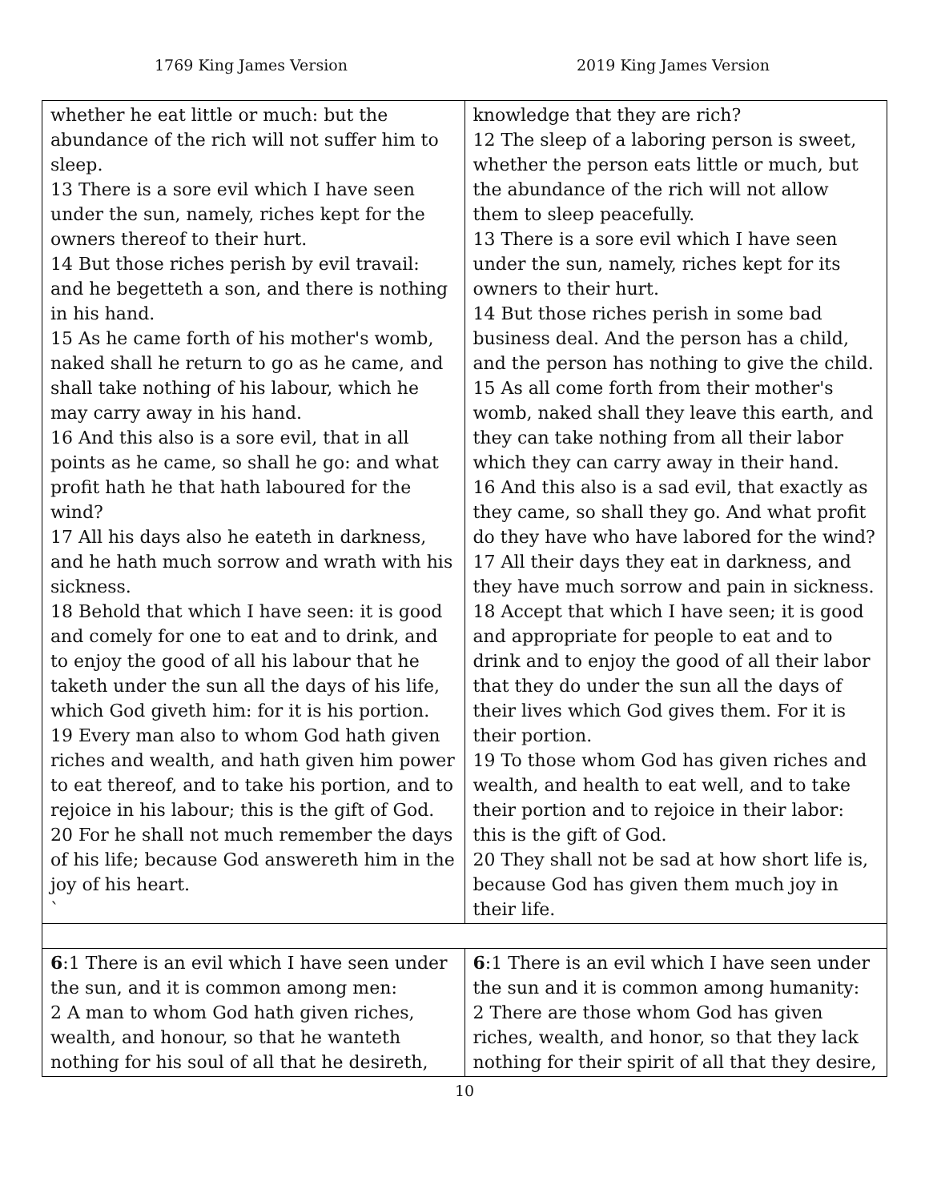1769 King James Version 2019 King James Version
| whether he eat little or much: but the abundance of the rich will not suffer him to sleep. 13 There is a sore evil which I have seen under the sun, namely, riches kept for the owners thereof to their hurt. 14 But those riches perish by evil travail: and he begetteth a son, and there is nothing in his hand. 15 As he came forth of his mother's womb, naked shall he return to go as he came, and shall take nothing of his labour, which he may carry away in his hand. 16 And this also is a sore evil, that in all points as he came, so shall he go: and what profit hath he that hath laboured for the wind? 17 All his days also he eateth in darkness, and he hath much sorrow and wrath with his sickness. 18 Behold that which I have seen: it is good and comely for one to eat and to drink, and to enjoy the good of all his labour that he taketh under the sun all the days of his life, which God giveth him: for it is his portion. 19 Every man also to whom God hath given riches and wealth, and hath given him power to eat thereof, and to take his portion, and to rejoice in his labour; this is the gift of God. 20 For he shall not much remember the days of his life; because God answereth him in the joy of his heart. ` | knowledge that they are rich? 12 The sleep of a laboring person is sweet, whether the person eats little or much, but the abundance of the rich will not allow them to sleep peacefully. 13 There is a sore evil which I have seen under the sun, namely, riches kept for its owners to their hurt. 14 But those riches perish in some bad business deal. And the person has a child, and the person has nothing to give the child. 15 As all come forth from their mother's womb, naked shall they leave this earth, and they can take nothing from all their labor which they can carry away in their hand. 16 And this also is a sad evil, that exactly as they came, so shall they go. And what profit do they have who have labored for the wind? 17 All their days they eat in darkness, and they have much sorrow and pain in sickness. 18 Accept that which I have seen; it is good and appropriate for people to eat and to drink and to enjoy the good of all their labor that they do under the sun all the days of their lives which God gives them. For it is their portion. 19 To those whom God has given riches and wealth, and health to eat well, and to take their portion and to rejoice in their labor: this is the gift of God. 20 They shall not be sad at how short life is, because God has given them much joy in their life. |
| 6 :1 There is an evil which I have seen under the sun, and it is common among men: 2 A man to whom God hath given riches, wealth, and honour, so that he wanteth nothing for his soul of all that he desireth, | 6 :1 There is an evil which I have seen under the sun and it is common among humanity: 2 There are those whom God has given riches, wealth, and honor, so that they lack nothing for their spirit of all that they desire, |
10